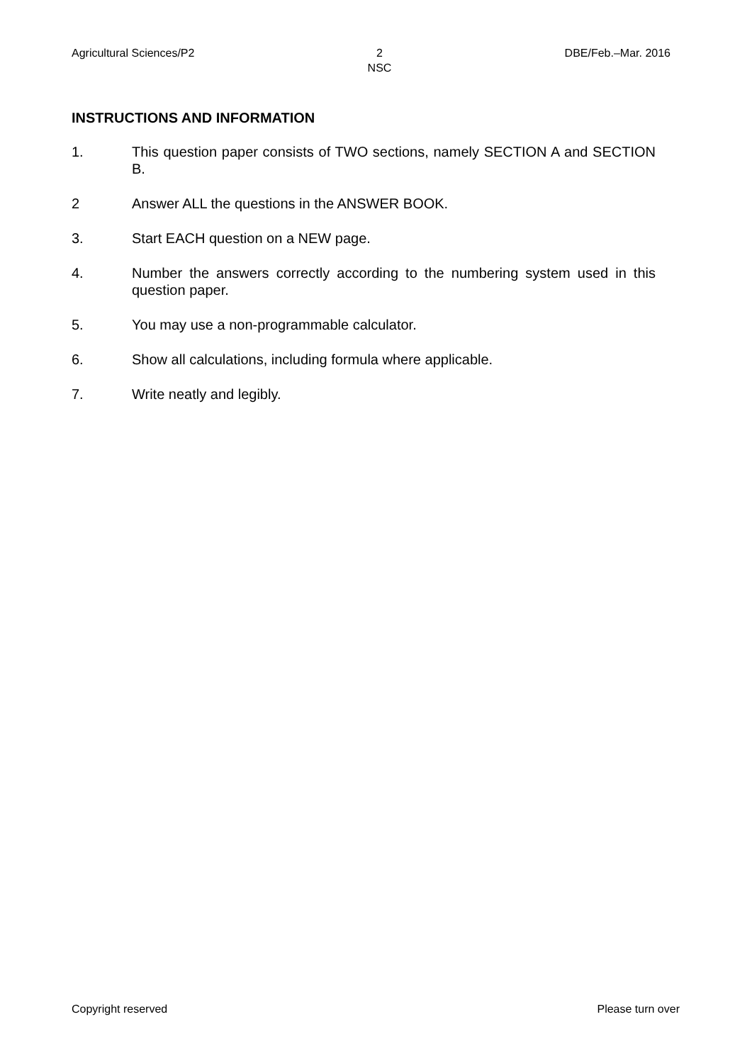Agricultural Sciences/P2 2
NSC DBE/Feb.–Mar. 2016
INSTRUCTIONS AND INFORMATION
1. This question paper consists of TWO sections, namely SECTION A and SECTION B.
2 Answer ALL the questions in the ANSWER BOOK.
3. Start EACH question on a NEW page.
4. Number the answers correctly according to the numbering system used in this question paper.
5. You may use a non-programmable calculator.
6. Show all calculations, including formula where applicable.
7. Write neatly and legibly.
Copyright reserved Please turn over